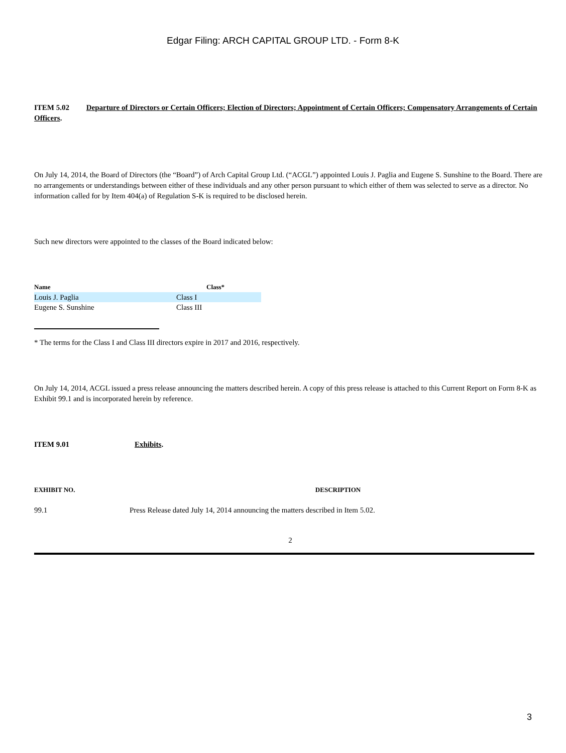Edgar Filing: ARCH CAPITAL GROUP LTD. - Form 8-K
ITEM 5.02 Departure of Directors or Certain Officers; Election of Directors; Appointment of Certain Officers; Compensatory Arrangements of Certain Officers.
On July 14, 2014, the Board of Directors (the “Board”) of Arch Capital Group Ltd. (“ACGL”) appointed Louis J. Paglia and Eugene S. Sunshine to the Board. There are no arrangements or understandings between either of these individuals and any other person pursuant to which either of them was selected to serve as a director. No information called for by Item 404(a) of Regulation S-K is required to be disclosed herein.
Such new directors were appointed to the classes of the Board indicated below:
| Name | Class* |
| --- | --- |
| Louis J. Paglia | Class I |
| Eugene S. Sunshine | Class III |
* The terms for the Class I and Class III directors expire in 2017 and 2016, respectively.
On July 14, 2014, ACGL issued a press release announcing the matters described herein. A copy of this press release is attached to this Current Report on Form 8-K as Exhibit 99.1 and is incorporated herein by reference.
ITEM 9.01 Exhibits.
| EXHIBIT NO. | DESCRIPTION |
| --- | --- |
| 99.1 | Press Release dated July 14, 2014 announcing the matters described in Item 5.02. |
2
3